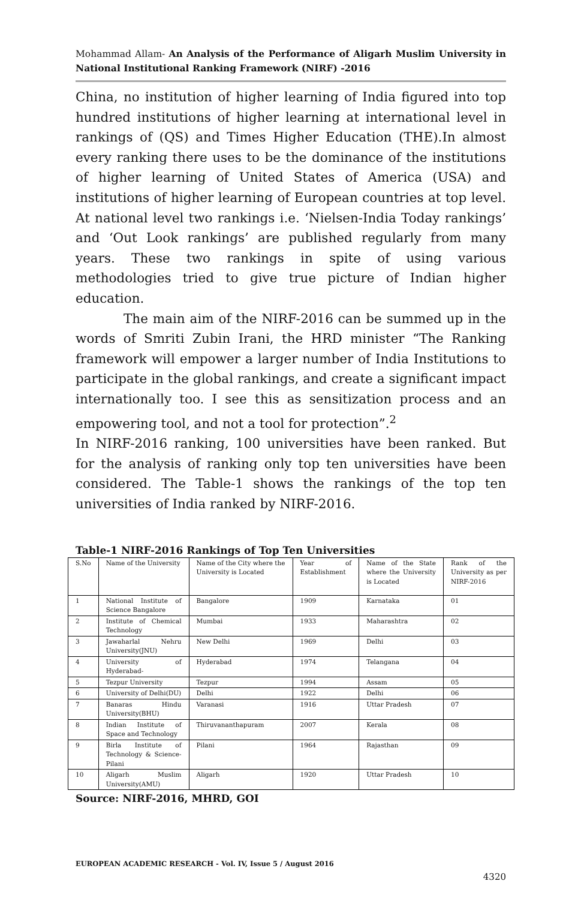Mohammad Allam- An Analysis of the Performance of Aligarh Muslim University in National Institutional Ranking Framework (NIRF) -2016
China, no institution of higher learning of India figured into top hundred institutions of higher learning at international level in rankings of (QS) and Times Higher Education (THE).In almost every ranking there uses to be the dominance of the institutions of higher learning of United States of America (USA) and institutions of higher learning of European countries at top level. At national level two rankings i.e. ‘Nielsen-India Today rankings’ and ‘Out Look rankings’ are published regularly from many years. These two rankings in spite of using various methodologies tried to give true picture of Indian higher education.
The main aim of the NIRF-2016 can be summed up in the words of Smriti Zubin Irani, the HRD minister “The Ranking framework will empower a larger number of India Institutions to participate in the global rankings, and create a significant impact internationally too. I see this as sensitization process and an empowering tool, and not a tool for protection”.<sup>2</sup>
In NIRF-2016 ranking, 100 universities have been ranked. But for the analysis of ranking only top ten universities have been considered. The Table-1 shows the rankings of the top ten universities of India ranked by NIRF-2016.
Table-1 NIRF-2016 Rankings of Top Ten Universities
| S.No | Name of the University | Name of the City where the University is Located | Year of Establishment | Name of the State where the University is Located | Rank of the University as per NIRF-2016 |
| 1 | National Institute of Science Bangalore | Bangalore | 1909 | Karnataka | 01 |
| 2 | Institute of Chemical Technology | Mumbai | 1933 | Maharashtra | 02 |
| 3 | Jawaharlal Nehru University(JNU) | New Delhi | 1969 | Delhi | 03 |
| 4 | University of Hyderabad- | Hyderabad | 1974 | Telangana | 04 |
| 5 | Tezpur University | Tezpur | 1994 | Assam | 05 |
| 6 | University of Delhi(DU) | Delhi | 1922 | Delhi | 06 |
| 7 | Banaras Hindu University(BHU) | Varanasi | 1916 | Uttar Pradesh | 07 |
| 8 | Indian Institute of Space and Technology | Thiruvananthapuram | 2007 | Kerala | 08 |
| 9 | Birla Institute of Technology & Science-Pilani | Pilani | 1964 | Rajasthan | 09 |
| 10 | Aligarh Muslim University(AMU) | Aligarh | 1920 | Uttar Pradesh | 10 |
Source: NIRF-2016, MHRD, GOI
EUROPEAN ACADEMIC RESEARCH - Vol. IV, Issue 5 / August 2016
4320